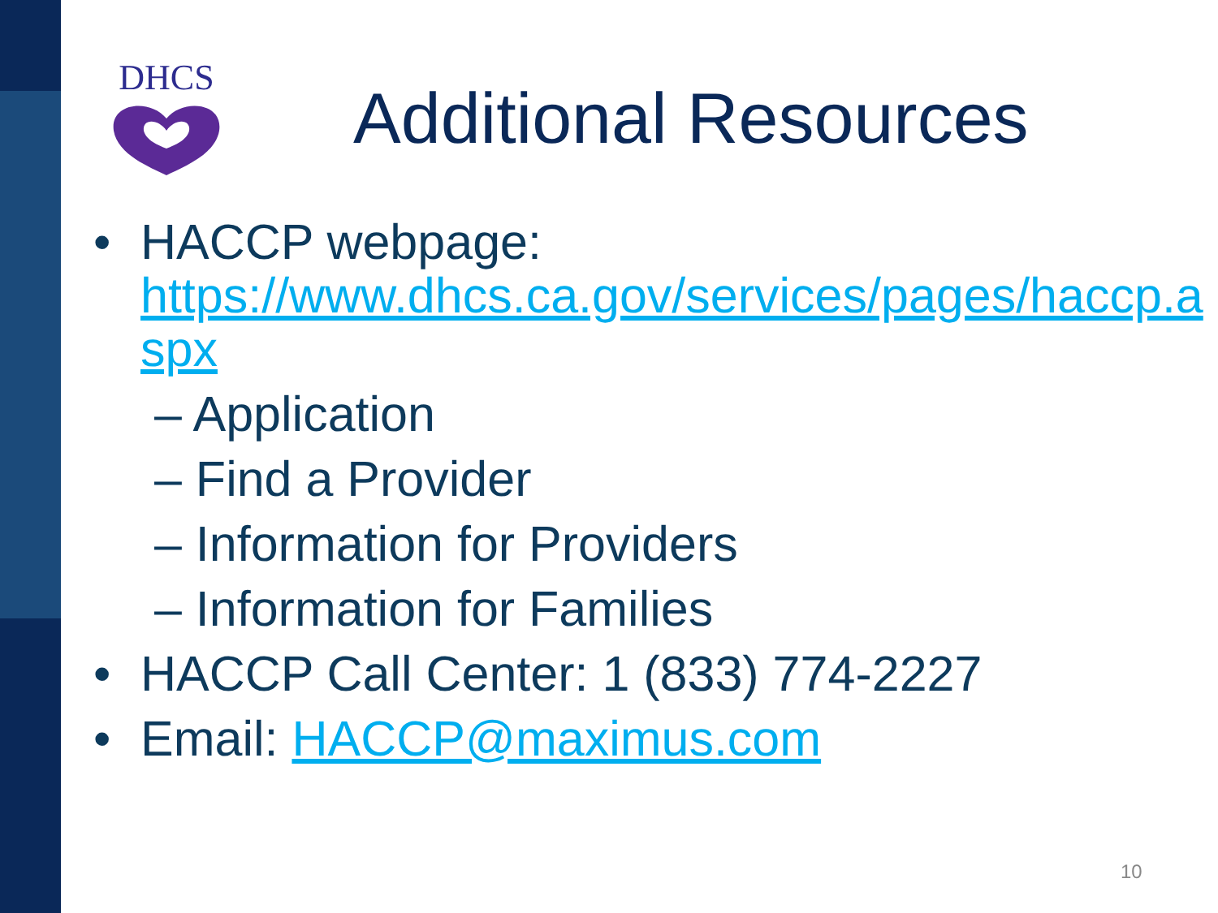DHCS
Additional Resources
• HACCP webpage:
https://www.dhcs.ca.gov/services/pages/haccp.aspx
– Application
– Find a Provider
– Information for Providers
– Information for Families
• HACCP Call Center: 1 (833) 774-2227
• Email: HACCP@maximus.com
10